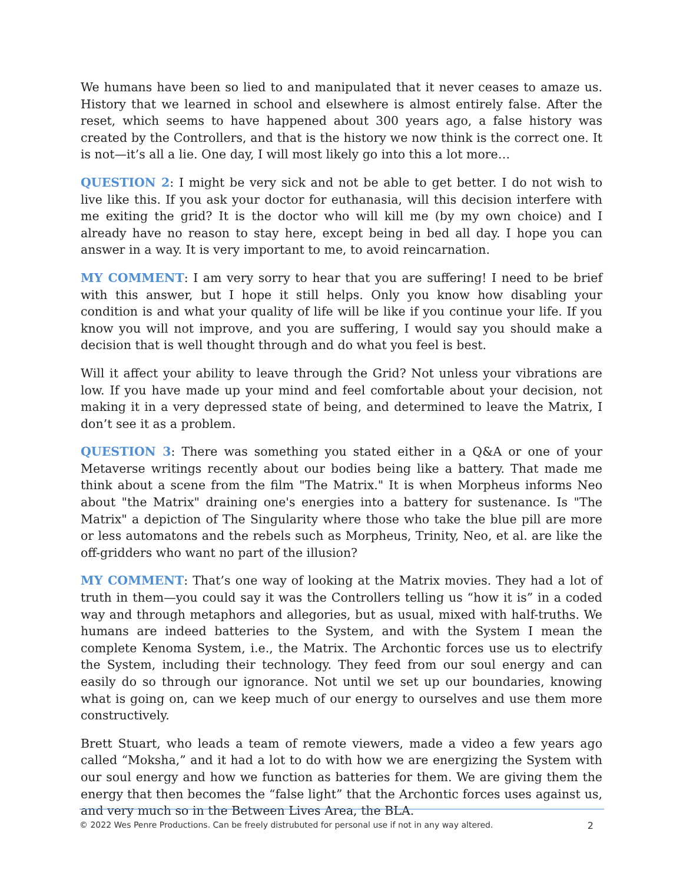We humans have been so lied to and manipulated that it never ceases to amaze us. History that we learned in school and elsewhere is almost entirely false. After the reset, which seems to have happened about 300 years ago, a false history was created by the Controllers, and that is the history we now think is the correct one. It is not—it’s all a lie. One day, I will most likely go into this a lot more…
QUESTION 2: I might be very sick and not be able to get better. I do not wish to live like this. If you ask your doctor for euthanasia, will this decision interfere with me exiting the grid? It is the doctor who will kill me (by my own choice) and I already have no reason to stay here, except being in bed all day. I hope you can answer in a way. It is very important to me, to avoid reincarnation.
MY COMMENT: I am very sorry to hear that you are suffering! I need to be brief with this answer, but I hope it still helps. Only you know how disabling your condition is and what your quality of life will be like if you continue your life. If you know you will not improve, and you are suffering, I would say you should make a decision that is well thought through and do what you feel is best.
Will it affect your ability to leave through the Grid? Not unless your vibrations are low. If you have made up your mind and feel comfortable about your decision, not making it in a very depressed state of being, and determined to leave the Matrix, I don’t see it as a problem.
QUESTION 3: There was something you stated either in a Q&A or one of your Metaverse writings recently about our bodies being like a battery. That made me think about a scene from the film "The Matrix." It is when Morpheus informs Neo about "the Matrix" draining one's energies into a battery for sustenance. Is "The Matrix" a depiction of The Singularity where those who take the blue pill are more or less automatons and the rebels such as Morpheus, Trinity, Neo, et al. are like the off-gridders who want no part of the illusion?
MY COMMENT: That’s one way of looking at the Matrix movies. They had a lot of truth in them—you could say it was the Controllers telling us “how it is” in a coded way and through metaphors and allegories, but as usual, mixed with half-truths. We humans are indeed batteries to the System, and with the System I mean the complete Kenoma System, i.e., the Matrix. The Archontic forces use us to electrify the System, including their technology. They feed from our soul energy and can easily do so through our ignorance. Not until we set up our boundaries, knowing what is going on, can we keep much of our energy to ourselves and use them more constructively.
Brett Stuart, who leads a team of remote viewers, made a video a few years ago called “Moksha,” and it had a lot to do with how we are energizing the System with our soul energy and how we function as batteries for them. We are giving them the energy that then becomes the “false light” that the Archontic forces uses against us, and very much so in the Between Lives Area, the BLA.
© 2022 Wes Penre Productions. Can be freely distrubuted for personal use if not in any way altered. 2